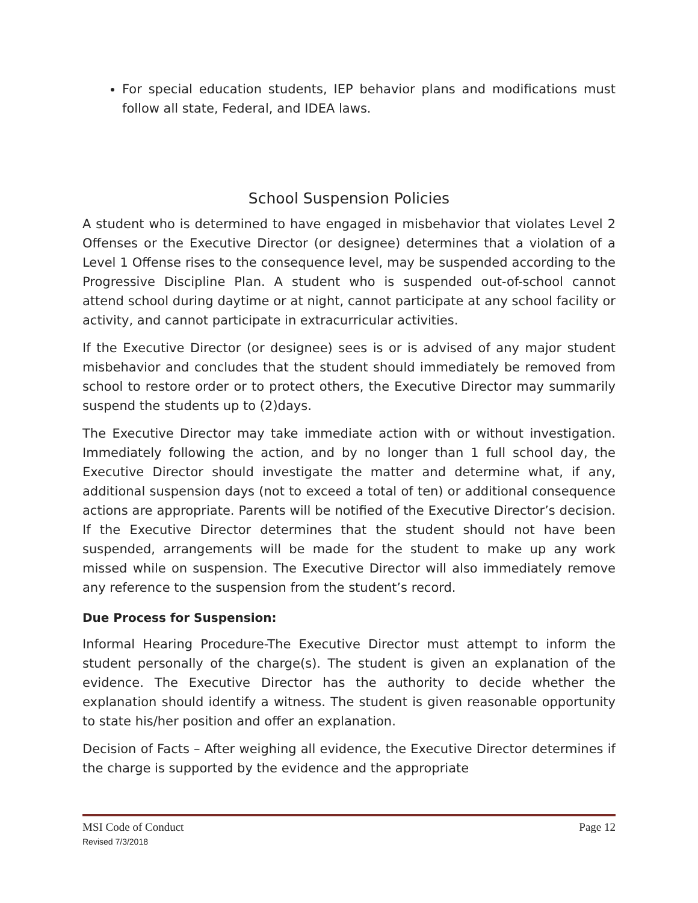For special education students, IEP behavior plans and modifications must follow all state, Federal, and IDEA laws.
School Suspension Policies
A student who is determined to have engaged in misbehavior that violates Level 2 Offenses or the Executive Director (or designee) determines that a violation of a Level 1 Offense rises to the consequence level, may be suspended according to the Progressive Discipline Plan. A student who is suspended out-of-school cannot attend school during daytime or at night, cannot participate at any school facility or activity, and cannot participate in extracurricular activities.
If the Executive Director (or designee) sees is or is advised of any major student misbehavior and concludes that the student should immediately be removed from school to restore order or to protect others, the Executive Director may summarily suspend the students up to (2)days.
The Executive Director may take immediate action with or without investigation. Immediately following the action, and by no longer than 1 full school day, the Executive Director should investigate the matter and determine what, if any, additional suspension days (not to exceed a total of ten) or additional consequence actions are appropriate. Parents will be notified of the Executive Director’s decision. If the Executive Director determines that the student should not have been suspended, arrangements will be made for the student to make up any work missed while on suspension. The Executive Director will also immediately remove any reference to the suspension from the student’s record.
Due Process for Suspension:
Informal Hearing Procedure-The Executive Director must attempt to inform the student personally of the charge(s). The student is given an explanation of the evidence. The Executive Director has the authority to decide whether the explanation should identify a witness. The student is given reasonable opportunity to state his/her position and offer an explanation.
Decision of Facts – After weighing all evidence, the Executive Director determines if the charge is supported by the evidence and the appropriate
MSI Code of Conduct Page 12
Revised 7/3/2018